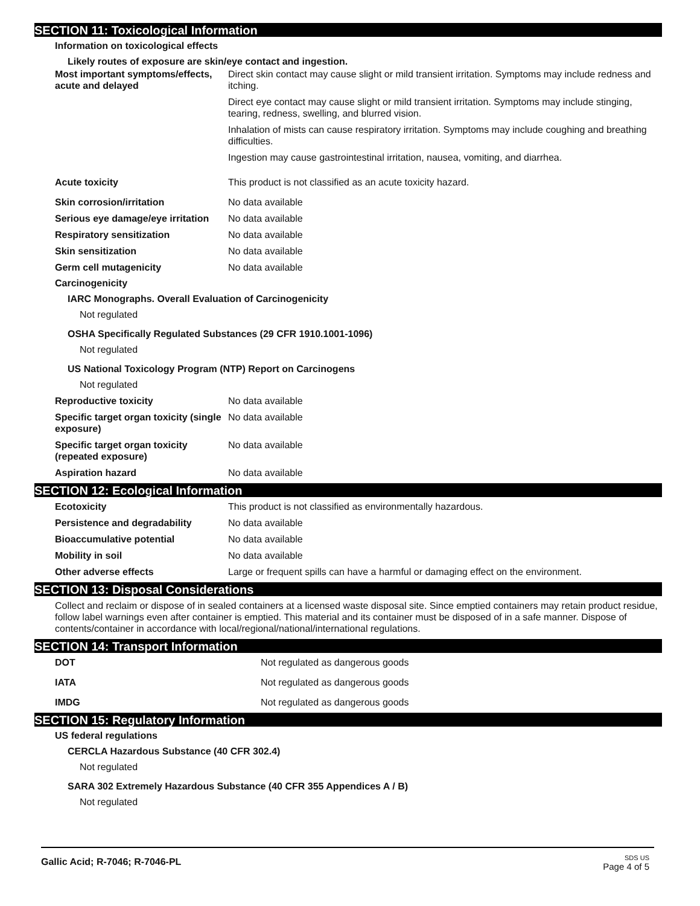SECTION 11: Toxicological Information
Information on toxicological effects
Likely routes of exposure are skin/eye contact and ingestion.
Most important symptoms/effects, acute and delayed
Direct skin contact may cause slight or mild transient irritation. Symptoms may include redness and itching.
Direct eye contact may cause slight or mild transient irritation. Symptoms may include stinging, tearing, redness, swelling, and blurred vision.
Inhalation of mists can cause respiratory irritation. Symptoms may include coughing and breathing difficulties.
Ingestion may cause gastrointestinal irritation, nausea, vomiting, and diarrhea.
Acute toxicity This product is not classified as an acute toxicity hazard.
Skin corrosion/irritation No data available
Serious eye damage/eye irritation
No data available
Respiratory sensitization No data available
Skin sensitization No data available
Germ cell mutagenicity No data available
Carcinogenicity
IARC Monographs. Overall Evaluation of Carcinogenicity
Not regulated
OSHA Specifically Regulated Substances (29 CFR 1910.1001-1096)
Not regulated
US National Toxicology Program (NTP) Report on Carcinogens
Not regulated
Reproductive toxicity No data available
Specific target organ toxicity (single exposure)
No data available
Specific target organ toxicity (repeated exposure)
No data available
Aspiration hazard No data available
SECTION 12: Ecological Information
Ecotoxicity This product is not classified as environmentally hazardous.
Persistence and degradability No data available
Bioaccumulative potential No data available
Mobility in soil No data available
Other adverse effects Large or frequent spills can have a harmful or damaging effect on the environment.
SECTION 13: Disposal Considerations
Collect and reclaim or dispose of in sealed containers at a licensed waste disposal site. Since emptied containers may retain product residue, follow label warnings even after container is emptied. This material and its container must be disposed of in a safe manner. Dispose of contents/container in accordance with local/regional/national/international regulations.
SECTION 14: Transport Information
DOT Not regulated as dangerous goods
IATA Not regulated as dangerous goods
IMDG Not regulated as dangerous goods
SECTION 15: Regulatory Information
US federal regulations
CERCLA Hazardous Substance (40 CFR 302.4)
Not regulated
SARA 302 Extremely Hazardous Substance (40 CFR 355 Appendices A / B)
Not regulated
Gallic Acid; R-7046; R-7046-PL
SDS US
Page 4 of 5